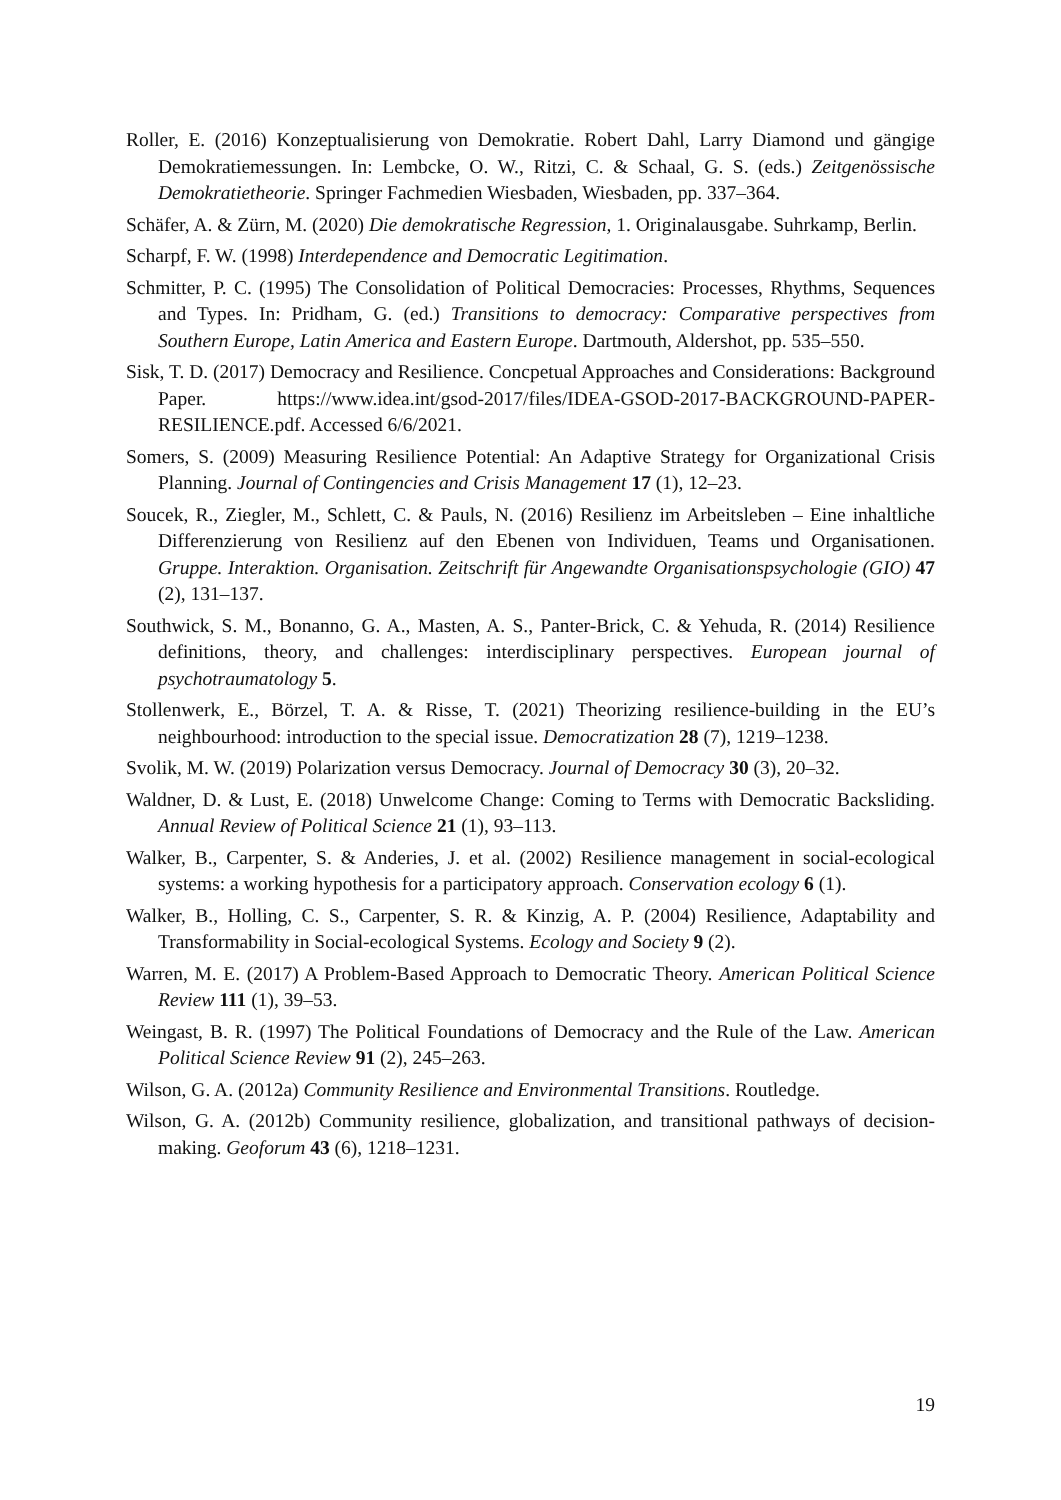Roller, E. (2016) Konzeptualisierung von Demokratie. Robert Dahl, Larry Diamond und gängige Demokratiemessungen. In: Lembcke, O. W., Ritzi, C. & Schaal, G. S. (eds.) Zeitgenössische Demokratietheorie. Springer Fachmedien Wiesbaden, Wiesbaden, pp. 337–364.
Schäfer, A. & Zürn, M. (2020) Die demokratische Regression, 1. Originalausgabe. Suhrkamp, Berlin.
Scharpf, F. W. (1998) Interdependence and Democratic Legitimation.
Schmitter, P. C. (1995) The Consolidation of Political Democracies: Processes, Rhythms, Sequences and Types. In: Pridham, G. (ed.) Transitions to democracy: Comparative perspectives from Southern Europe, Latin America and Eastern Europe. Dartmouth, Aldershot, pp. 535–550.
Sisk, T. D. (2017) Democracy and Resilience. Concpetual Approaches and Considerations: Background Paper. https://www.idea.int/gsod-2017/files/IDEA-GSOD-2017-BACKGROUND-PAPER-RESILIENCE.pdf. Accessed 6/6/2021.
Somers, S. (2009) Measuring Resilience Potential: An Adaptive Strategy for Organizational Crisis Planning. Journal of Contingencies and Crisis Management 17 (1), 12–23.
Soucek, R., Ziegler, M., Schlett, C. & Pauls, N. (2016) Resilienz im Arbeitsleben – Eine inhaltliche Differenzierung von Resilienz auf den Ebenen von Individuen, Teams und Organisationen. Gruppe. Interaktion. Organisation. Zeitschrift für Angewandte Organisationspsychologie (GIO) 47 (2), 131–137.
Southwick, S. M., Bonanno, G. A., Masten, A. S., Panter-Brick, C. & Yehuda, R. (2014) Resilience definitions, theory, and challenges: interdisciplinary perspectives. European journal of psychotraumatology 5.
Stollenwerk, E., Börzel, T. A. & Risse, T. (2021) Theorizing resilience-building in the EU’s neighbourhood: introduction to the special issue. Democratization 28 (7), 1219–1238.
Svolik, M. W. (2019) Polarization versus Democracy. Journal of Democracy 30 (3), 20–32.
Waldner, D. & Lust, E. (2018) Unwelcome Change: Coming to Terms with Democratic Backsliding. Annual Review of Political Science 21 (1), 93–113.
Walker, B., Carpenter, S. & Anderies, J. et al. (2002) Resilience management in social-ecological systems: a working hypothesis for a participatory approach. Conservation ecology 6 (1).
Walker, B., Holling, C. S., Carpenter, S. R. & Kinzig, A. P. (2004) Resilience, Adaptability and Transformability in Social-ecological Systems. Ecology and Society 9 (2).
Warren, M. E. (2017) A Problem-Based Approach to Democratic Theory. American Political Science Review 111 (1), 39–53.
Weingast, B. R. (1997) The Political Foundations of Democracy and the Rule of the Law. American Political Science Review 91 (2), 245–263.
Wilson, G. A. (2012a) Community Resilience and Environmental Transitions. Routledge.
Wilson, G. A. (2012b) Community resilience, globalization, and transitional pathways of decision-making. Geoforum 43 (6), 1218–1231.
19